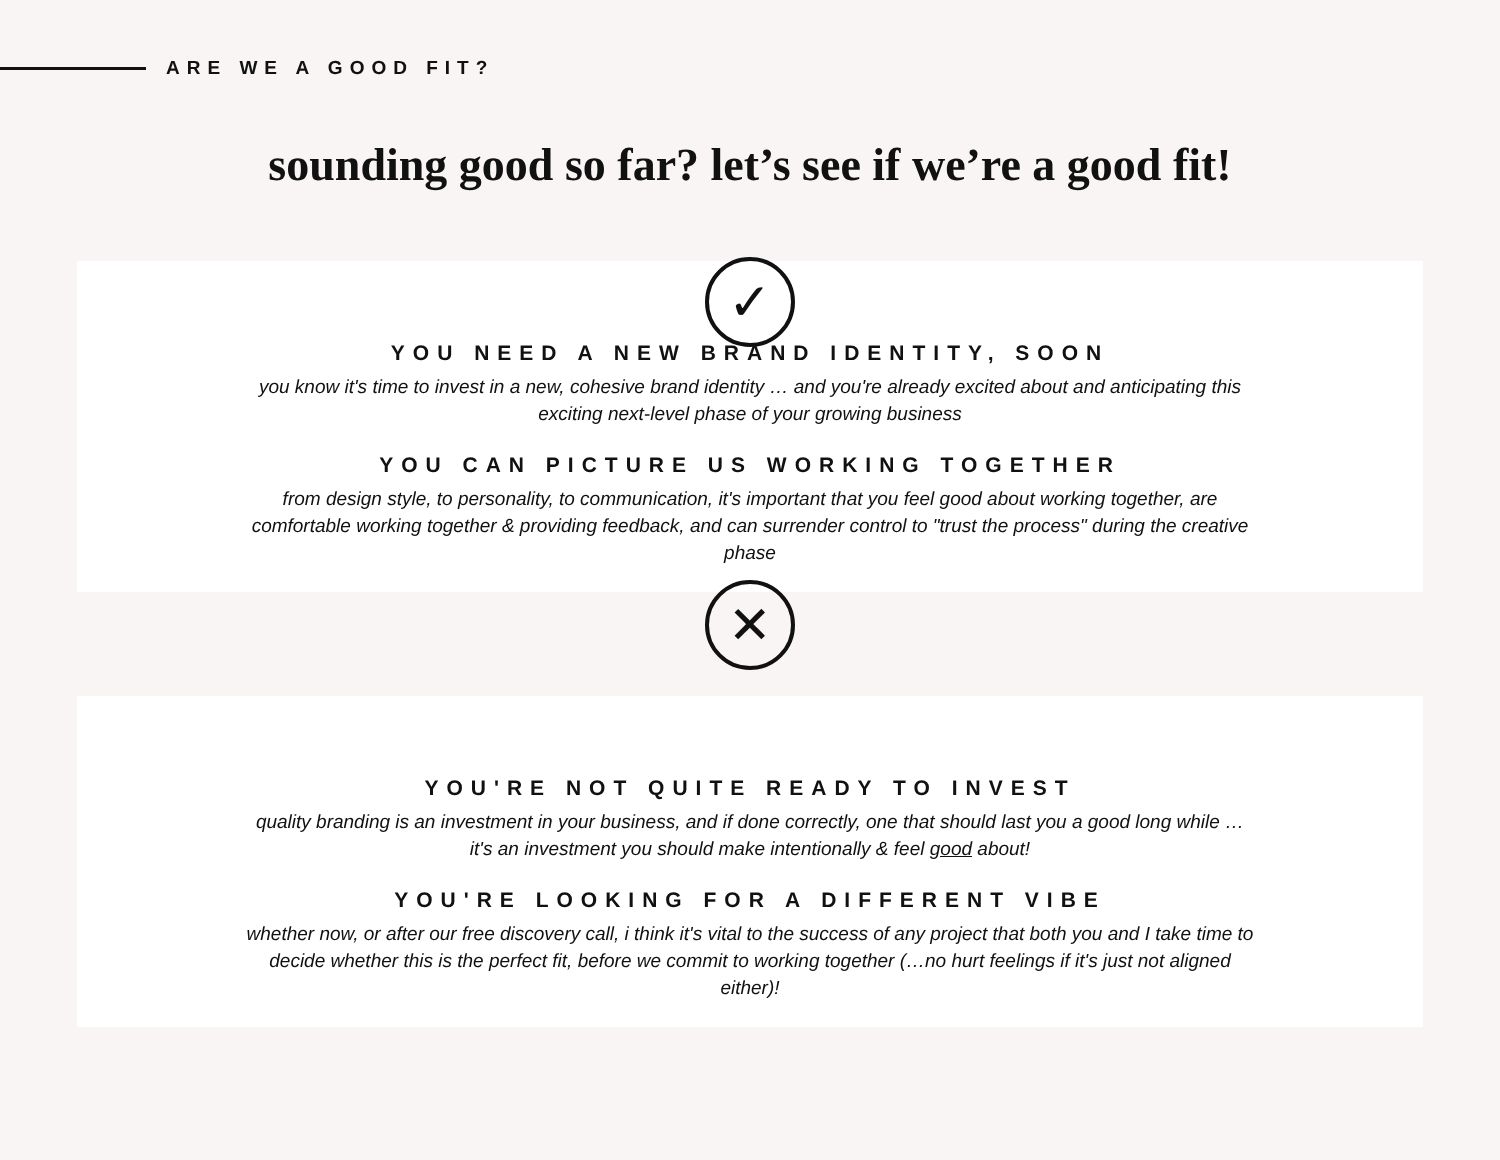ARE WE A GOOD FIT?
sounding good so far? let’s see if we’re a good fit!
✓
YOU NEED A NEW BRAND IDENTITY, SOON
you know it's time to invest in a new, cohesive brand identity … and you're already excited about and anticipating this exciting next-level phase of your growing business
YOU CAN PICTURE US WORKING TOGETHER
from design style, to personality, to communication, it's important that you feel good about working together, are comfortable working together & providing feedback, and can surrender control to "trust the process" during the creative phase
✕
YOU'RE NOT QUITE READY TO INVEST
quality branding is an investment in your business, and if done correctly, one that should last you a good long while … it's an investment you should make intentionally & feel good about!
YOU'RE LOOKING FOR A DIFFERENT VIBE
whether now, or after our free discovery call, i think it's vital to the success of any project that both you and I take time to decide whether this is the perfect fit, before we commit to working together (…no hurt feelings if it's just not aligned either)!